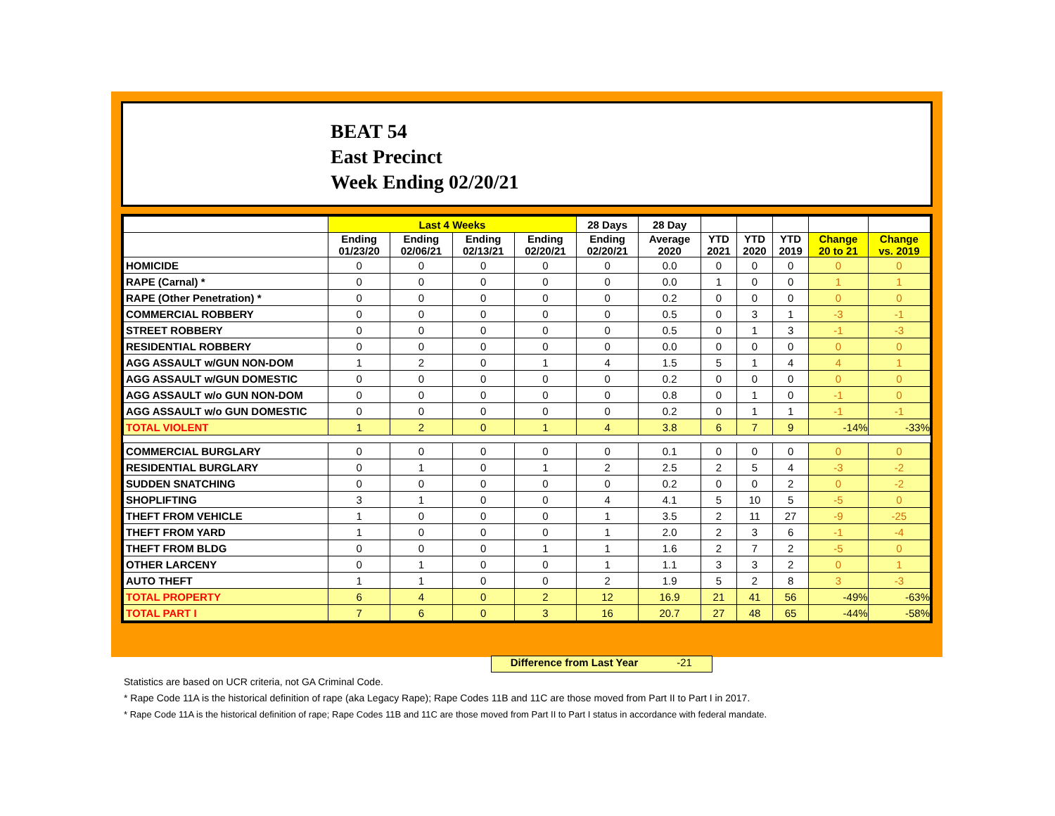BEAT 54
East Precinct
Week Ending 02/20/21
| | Last 4 Weeks | | | | 28 Days | 28 Day | | | | | |
| --- | --- | --- | --- | --- | --- | --- | --- | --- | --- | --- | --- |
| | Ending 01/23/20 | Ending 02/06/21 | Ending 02/13/21 | Ending 02/20/21 | Ending 02/20/21 | Average 2020 | YTD 2021 | YTD 2020 | YTD 2019 | Change 20 to 21 | Change vs. 2019 |
| HOMICIDE | 0 | 0 | 0 | 0 | 0 | 0.0 | 0 | 0 | 0 | 0 | 0 |
| RAPE (Carnal) * | 0 | 0 | 0 | 0 | 0 | 0.0 | 1 | 0 | 0 | 1 | 1 |
| RAPE (Other Penetration) * | 0 | 0 | 0 | 0 | 0 | 0.2 | 0 | 0 | 0 | 0 | 0 |
| COMMERCIAL ROBBERY | 0 | 0 | 0 | 0 | 0 | 0.5 | 0 | 3 | 1 | -3 | -1 |
| STREET ROBBERY | 0 | 0 | 0 | 0 | 0 | 0.5 | 0 | 1 | 3 | -1 | -3 |
| RESIDENTIAL ROBBERY | 0 | 0 | 0 | 0 | 0 | 0.0 | 0 | 0 | 0 | 0 | 0 |
| AGG ASSAULT w/GUN NON-DOM | 1 | 2 | 0 | 1 | 4 | 1.5 | 5 | 1 | 4 | 4 | 1 |
| AGG ASSAULT w/GUN DOMESTIC | 0 | 0 | 0 | 0 | 0 | 0.2 | 0 | 0 | 0 | 0 | 0 |
| AGG ASSAULT w/o GUN NON-DOM | 0 | 0 | 0 | 0 | 0 | 0.8 | 0 | 1 | 0 | -1 | 0 |
| AGG ASSAULT w/o GUN DOMESTIC | 0 | 0 | 0 | 0 | 0 | 0.2 | 0 | 1 | 1 | -1 | -1 |
| TOTAL VIOLENT | 1 | 2 | 0 | 1 | 4 | 3.8 | 6 | 7 | 9 | -14% | -33% |
| COMMERCIAL BURGLARY | 0 | 0 | 0 | 0 | 0 | 0.1 | 0 | 0 | 0 | 0 | 0 |
| RESIDENTIAL BURGLARY | 0 | 1 | 0 | 1 | 2 | 2.5 | 2 | 5 | 4 | -3 | -2 |
| SUDDEN SNATCHING | 0 | 0 | 0 | 0 | 0 | 0.2 | 0 | 0 | 2 | 0 | -2 |
| SHOPLIFTING | 3 | 1 | 0 | 0 | 4 | 4.1 | 5 | 10 | 5 | -5 | 0 |
| THEFT FROM VEHICLE | 1 | 0 | 0 | 0 | 1 | 3.5 | 2 | 11 | 27 | -9 | -25 |
| THEFT FROM YARD | 1 | 0 | 0 | 0 | 1 | 2.0 | 2 | 3 | 6 | -1 | -4 |
| THEFT FROM BLDG | 0 | 0 | 0 | 1 | 1 | 1.6 | 2 | 7 | 2 | -5 | 0 |
| OTHER LARCENY | 0 | 1 | 0 | 0 | 1 | 1.1 | 3 | 3 | 2 | 0 | 1 |
| AUTO THEFT | 1 | 1 | 0 | 0 | 2 | 1.9 | 5 | 2 | 8 | 3 | -3 |
| TOTAL PROPERTY | 6 | 4 | 0 | 2 | 12 | 16.9 | 21 | 41 | 56 | -49% | -63% |
| TOTAL PART I | 7 | 6 | 0 | 3 | 16 | 20.7 | 27 | 48 | 65 | -44% | -58% |
Difference from Last Year -21
Statistics are based on UCR criteria, not GA Criminal Code.
* Rape Code 11A is the historical definition of rape (aka Legacy Rape); Rape Codes 11B and 11C are those moved from Part II to Part I in 2017.
* Rape Code 11A is the historical definition of rape; Rape Codes 11B and 11C are those moved from Part II to Part I status in accordance with federal mandate.